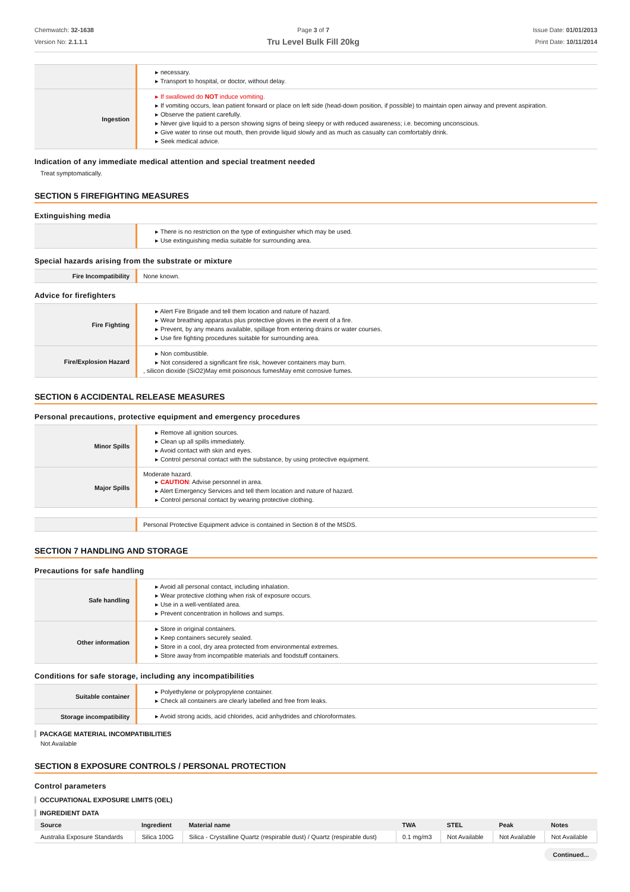Chemwatch: 32-1638
Version No: 2.1.1.1
Page 3 of 7
Tru Level Bulk Fill 20kg
Issue Date: 01/01/2013
Print Date: 10/11/2014
| | ▸ necessary. ▸ Transport to hospital, or doctor, without delay. |
| Ingestion | ▸ If swallowed do NOT induce vomiting. ▸ If vomiting occurs, lean patient forward or place on left side (head-down position, if possible) to maintain open airway and prevent aspiration. ▸ Observe the patient carefully. ▸ Never give liquid to a person showing signs of being sleepy or with reduced awareness; i.e. becoming unconscious. ▸ Give water to rinse out mouth, then provide liquid slowly and as much as casualty can comfortably drink. ▸ Seek medical advice. |
Indication of any immediate medical attention and special treatment needed
Treat symptomatically.
SECTION 5 FIREFIGHTING MEASURES
Extinguishing media
| | ▸ There is no restriction on the type of extinguisher which may be used. ▸ Use extinguishing media suitable for surrounding area. |
Special hazards arising from the substrate or mixture
| Fire Incompatibility | None known. |
Advice for firefighters
| Fire Fighting | ▸ Alert Fire Brigade and tell them location and nature of hazard. ▸ Wear breathing apparatus plus protective gloves in the event of a fire. ▸ Prevent, by any means available, spillage from entering drains or water courses. ▸ Use fire fighting procedures suitable for surrounding area. |
| Fire/Explosion Hazard | ▸ Non combustible. ▸ Not considered a significant fire risk, however containers may burn. , silicon dioxide (SiO2)May emit poisonous fumesMay emit corrosive fumes. |
SECTION 6 ACCIDENTAL RELEASE MEASURES
Personal precautions, protective equipment and emergency procedures
| Minor Spills | ▸ Remove all ignition sources. ▸ Clean up all spills immediately. ▸ Avoid contact with skin and eyes. ▸ Control personal contact with the substance, by using protective equipment. |
| Major Spills | Moderate hazard. ▸ CAUTION : Advise personnel in area. ▸ Alert Emergency Services and tell them location and nature of hazard. ▸ Control personal contact by wearing protective clothing. |
| | Personal Protective Equipment advice is contained in Section 8 of the MSDS. |
SECTION 7 HANDLING AND STORAGE
Precautions for safe handling
| Safe handling | ▸ Avoid all personal contact, including inhalation. ▸ Wear protective clothing when risk of exposure occurs. ▸ Use in a well-ventilated area. ▸ Prevent concentration in hollows and sumps. |
| Other information | ▸ Store in original containers. ▸ Keep containers securely sealed. ▸ Store in a cool, dry area protected from environmental extremes. ▸ Store away from incompatible materials and foodstuff containers. |
Conditions for safe storage, including any incompatibilities
| Suitable container | ▸ Polyethylene or polypropylene container. ▸ Check all containers are clearly labelled and free from leaks. |
| Storage incompatibility | ▸ Avoid strong acids, acid chlorides, acid anhydrides and chloroformates. |
PACKAGE MATERIAL INCOMPATIBILITIES
Not Available
SECTION 8 EXPOSURE CONTROLS / PERSONAL PROTECTION
Control parameters
OCCUPATIONAL EXPOSURE LIMITS (OEL)
INGREDIENT DATA
| Source | Ingredient | Material name | TWA | STEL | Peak | Notes |
| --- | --- | --- | --- | --- | --- | --- |
| Australia Exposure Standards | Silica 100G | Silica - Crystalline Quartz (respirable dust) / Quartz (respirable dust) | 0.1 mg/m3 | Not Available | Not Available | Not Available |
Continued...